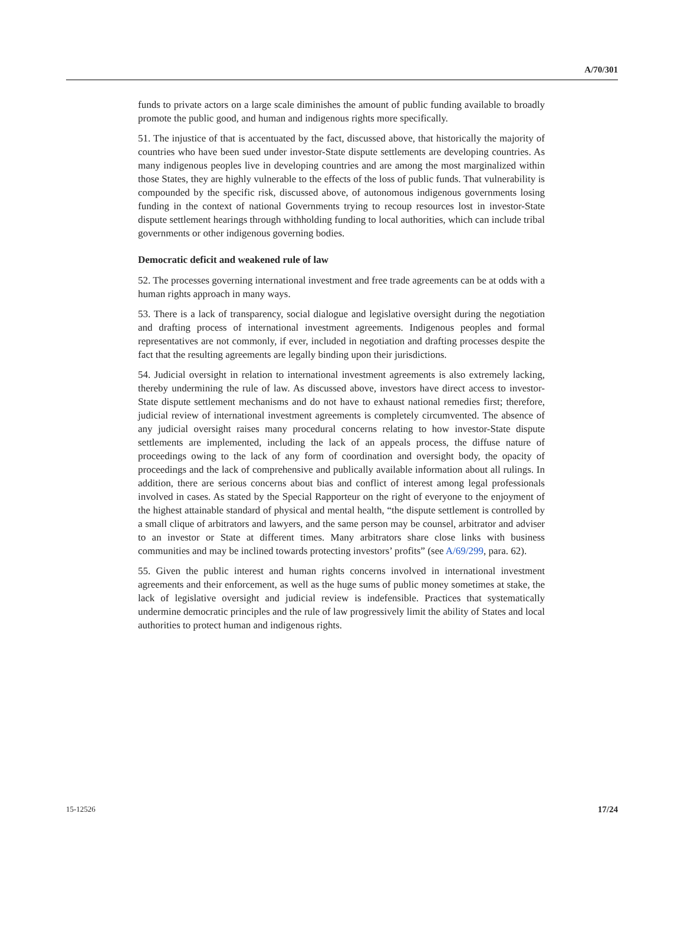A/70/301
funds to private actors on a large scale diminishes the amount of public funding available to broadly promote the public good, and human and indigenous rights more specifically.
51. The injustice of that is accentuated by the fact, discussed above, that historically the majority of countries who have been sued under investor-State dispute settlements are developing countries. As many indigenous peoples live in developing countries and are among the most marginalized within those States, they are highly vulnerable to the effects of the loss of public funds. That vulnerability is compounded by the specific risk, discussed above, of autonomous indigenous governments losing funding in the context of national Governments trying to recoup resources lost in investor-State dispute settlement hearings through withholding funding to local authorities, which can include tribal governments or other indigenous governing bodies.
Democratic deficit and weakened rule of law
52. The processes governing international investment and free trade agreements can be at odds with a human rights approach in many ways.
53. There is a lack of transparency, social dialogue and legislative oversight during the negotiation and drafting process of international investment agreements. Indigenous peoples and formal representatives are not commonly, if ever, included in negotiation and drafting processes despite the fact that the resulting agreements are legally binding upon their jurisdictions.
54. Judicial oversight in relation to international investment agreements is also extremely lacking, thereby undermining the rule of law. As discussed above, investors have direct access to investor-State dispute settlement mechanisms and do not have to exhaust national remedies first; therefore, judicial review of international investment agreements is completely circumvented. The absence of any judicial oversight raises many procedural concerns relating to how investor-State dispute settlements are implemented, including the lack of an appeals process, the diffuse nature of proceedings owing to the lack of any form of coordination and oversight body, the opacity of proceedings and the lack of comprehensive and publically available information about all rulings. In addition, there are serious concerns about bias and conflict of interest among legal professionals involved in cases. As stated by the Special Rapporteur on the right of everyone to the enjoyment of the highest attainable standard of physical and mental health, “the dispute settlement is controlled by a small clique of arbitrators and lawyers, and the same person may be counsel, arbitrator and adviser to an investor or State at different times. Many arbitrators share close links with business communities and may be inclined towards protecting investors’ profits” (see A/69/299, para. 62).
55. Given the public interest and human rights concerns involved in international investment agreements and their enforcement, as well as the huge sums of public money sometimes at stake, the lack of legislative oversight and judicial review is indefensible. Practices that systematically undermine democratic principles and the rule of law progressively limit the ability of States and local authorities to protect human and indigenous rights.
15-12526 17/24